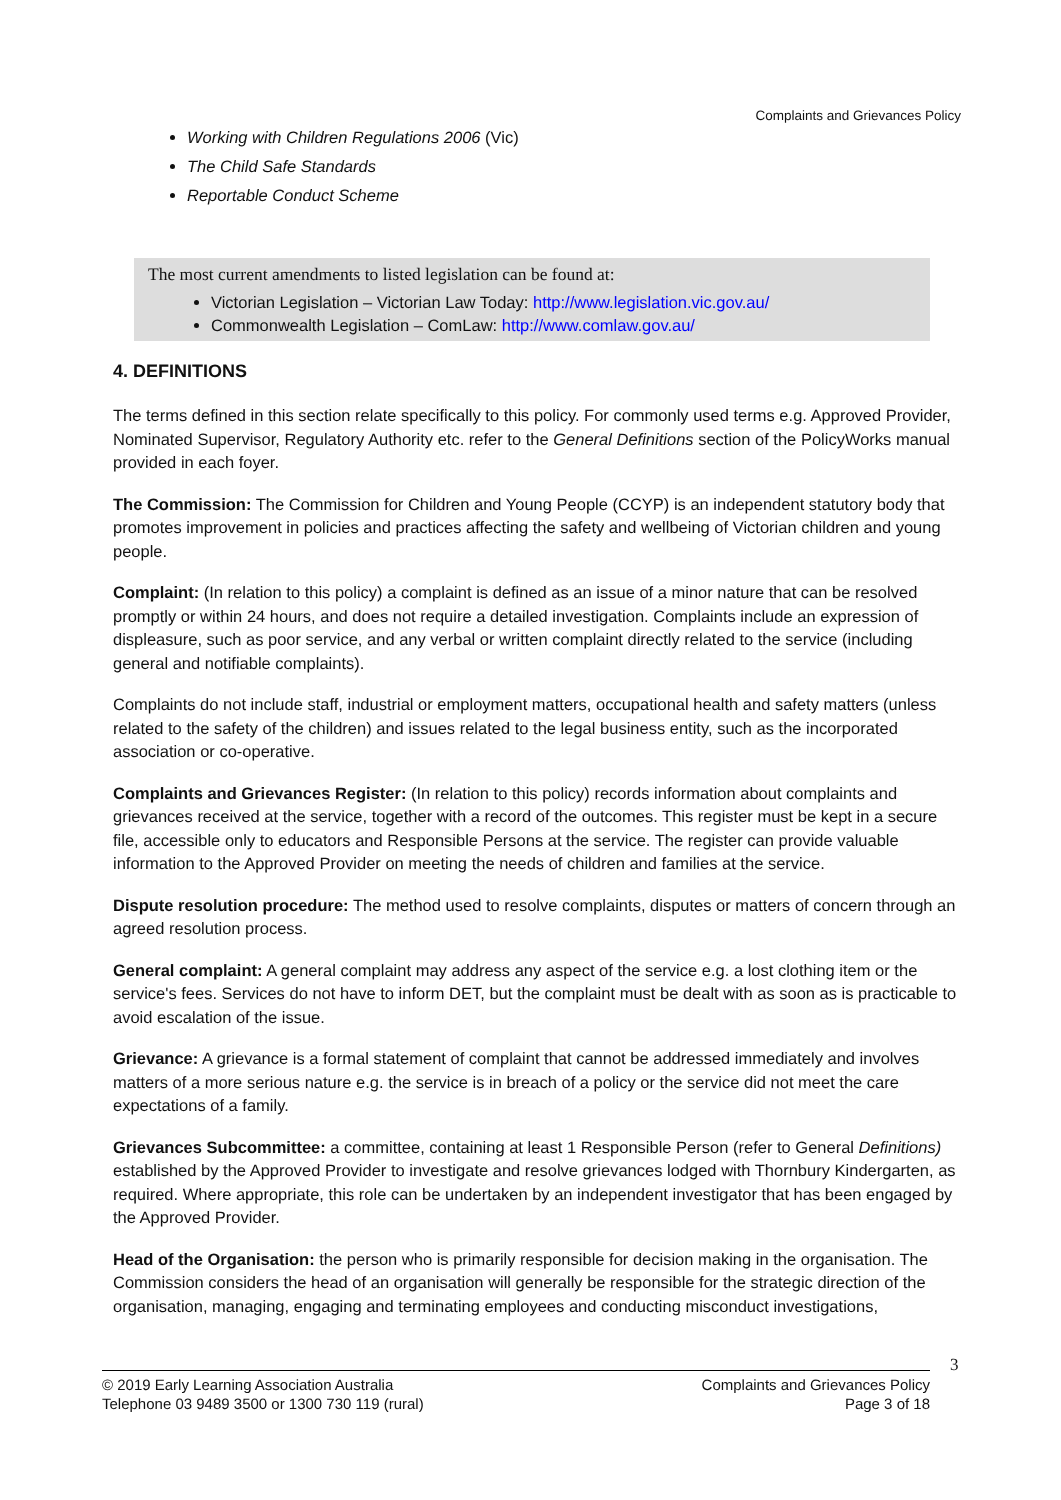Complaints and Grievances Policy
Working with Children Regulations 2006 (Vic)
The Child Safe Standards
Reportable Conduct Scheme
The most current amendments to listed legislation can be found at:
Victorian Legislation – Victorian Law Today: http://www.legislation.vic.gov.au/
Commonwealth Legislation – ComLaw: http://www.comlaw.gov.au/
4. DEFINITIONS
The terms defined in this section relate specifically to this policy. For commonly used terms e.g. Approved Provider, Nominated Supervisor, Regulatory Authority etc. refer to the General Definitions section of the PolicyWorks manual provided in each foyer.
The Commission: The Commission for Children and Young People (CCYP) is an independent statutory body that promotes improvement in policies and practices affecting the safety and wellbeing of Victorian children and young people.
Complaint: (In relation to this policy) a complaint is defined as an issue of a minor nature that can be resolved promptly or within 24 hours, and does not require a detailed investigation. Complaints include an expression of displeasure, such as poor service, and any verbal or written complaint directly related to the service (including general and notifiable complaints).
Complaints do not include staff, industrial or employment matters, occupational health and safety matters (unless related to the safety of the children) and issues related to the legal business entity, such as the incorporated association or co-operative.
Complaints and Grievances Register: (In relation to this policy) records information about complaints and grievances received at the service, together with a record of the outcomes. This register must be kept in a secure file, accessible only to educators and Responsible Persons at the service. The register can provide valuable information to the Approved Provider on meeting the needs of children and families at the service.
Dispute resolution procedure: The method used to resolve complaints, disputes or matters of concern through an agreed resolution process.
General complaint: A general complaint may address any aspect of the service e.g. a lost clothing item or the service's fees. Services do not have to inform DET, but the complaint must be dealt with as soon as is practicable to avoid escalation of the issue.
Grievance: A grievance is a formal statement of complaint that cannot be addressed immediately and involves matters of a more serious nature e.g. the service is in breach of a policy or the service did not meet the care expectations of a family.
Grievances Subcommittee: a committee, containing at least 1 Responsible Person (refer to General Definitions) established by the Approved Provider to investigate and resolve grievances lodged with Thornbury Kindergarten, as required. Where appropriate, this role can be undertaken by an independent investigator that has been engaged by the Approved Provider.
Head of the Organisation: the person who is primarily responsible for decision making in the organisation. The Commission considers the head of an organisation will generally be responsible for the strategic direction of the organisation, managing, engaging and terminating employees and conducting misconduct investigations,
3
© 2019 Early Learning Association Australia
Telephone 03 9489 3500 or 1300 730 119 (rural)
Complaints and Grievances Policy
Page 3 of 18